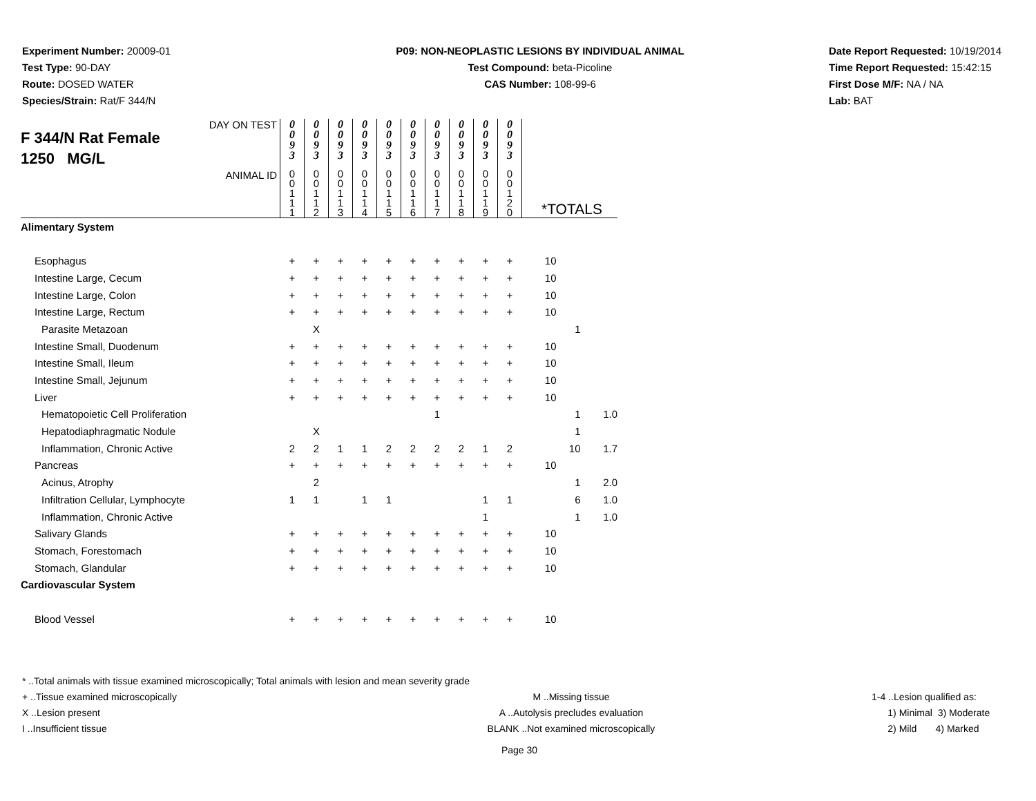Experiment Number: 20009-01
Test Type: 90-DAY
Route: DOSED WATER
Species/Strain: Rat/F 344/N
P09: NON-NEOPLASTIC LESIONS BY INDIVIDUAL ANIMAL
Test Compound: beta-Picoline
CAS Number: 108-99-6
Date Report Requested: 10/19/2014
Time Report Requested: 15:42:15
First Dose M/F: NA / NA
Lab: BAT
| DAY ON TEST F 344/N Rat Female 1250 MG/L | 0 0 9 3 | 0 0 9 3 | 0 0 9 3 | 0 0 9 3 | 0 0 9 3 | 0 0 9 3 | 0 0 9 3 | 0 0 9 3 | 0 0 9 3 | 0 0 9 3 | | | |
| ANIMAL ID | 0 0 1 1 1 | 0 0 1 1 2 | 0 0 1 1 3 | 0 0 1 1 4 | 0 0 1 1 5 | 0 0 1 1 6 | 0 0 1 1 7 | 0 0 1 1 8 | 0 0 1 1 9 | 0 0 1 2 0 | *TOTALS | | |
| Alimentary System | | | | | | | | | | | | | |
| Esophagus | + | + | + | + | + | + | + | + | + | + | 10 | | |
| Intestine Large, Cecum | + | + | + | + | + | + | + | + | + | + | 10 | | |
| Intestine Large, Colon | + | + | + | + | + | + | + | + | + | + | 10 | | |
| Intestine Large, Rectum | + | + | + | + | + | + | + | + | + | + | 10 | | |
| Parasite Metazoan | | X | | | | | | | | | | 1 | |
| Intestine Small, Duodenum | + | + | + | + | + | + | + | + | + | + | 10 | | |
| Intestine Small, Ileum | + | + | + | + | + | + | + | + | + | + | 10 | | |
| Intestine Small, Jejunum | + | + | + | + | + | + | + | + | + | + | 10 | | |
| Liver | + | + | + | + | + | + | + | + | + | + | 10 | | |
| Hematopoietic Cell Proliferation | | | | | | | 1 | | | | | 1 | 1.0 |
| Hepatodiaphragmatic Nodule | | X | | | | | | | | | | 1 | |
| Inflammation, Chronic Active | 2 | 2 | 1 | 1 | 2 | 2 | 2 | 2 | 1 | 2 | | 10 | 1.7 |
| Pancreas | + | + | + | + | + | + | + | + | + | + | 10 | | |
| Acinus, Atrophy | | 2 | | | | | | | | | | 1 | 2.0 |
| Infiltration Cellular, Lymphocyte | 1 | 1 | | 1 | 1 | | | | 1 | 1 | | 6 | 1.0 |
| Inflammation, Chronic Active | | | | | | | | | 1 | | | 1 | 1.0 |
| Salivary Glands | + | + | + | + | + | + | + | + | + | + | 10 | | |
| Stomach, Forestomach | + | + | + | + | + | + | + | + | + | + | 10 | | |
| Stomach, Glandular | + | + | + | + | + | + | + | + | + | + | 10 | | |
| Cardiovascular System | | | | | | | | | | | | | |
| Blood Vessel | + | + | + | + | + | + | + | + | + | + | 10 | | |
* ..Total animals with tissue examined microscopically; Total animals with lesion and mean severity grade
+ ..Tissue examined microscopically M ..Missing tissue 1-4 ..Lesion qualified as:
X ..Lesion present A ..Autolysis precludes evaluation 1) Minimal 3) Moderate
I ..Insufficient tissue BLANK ..Not examined microscopically 2) Mild 4) Marked
Page 30